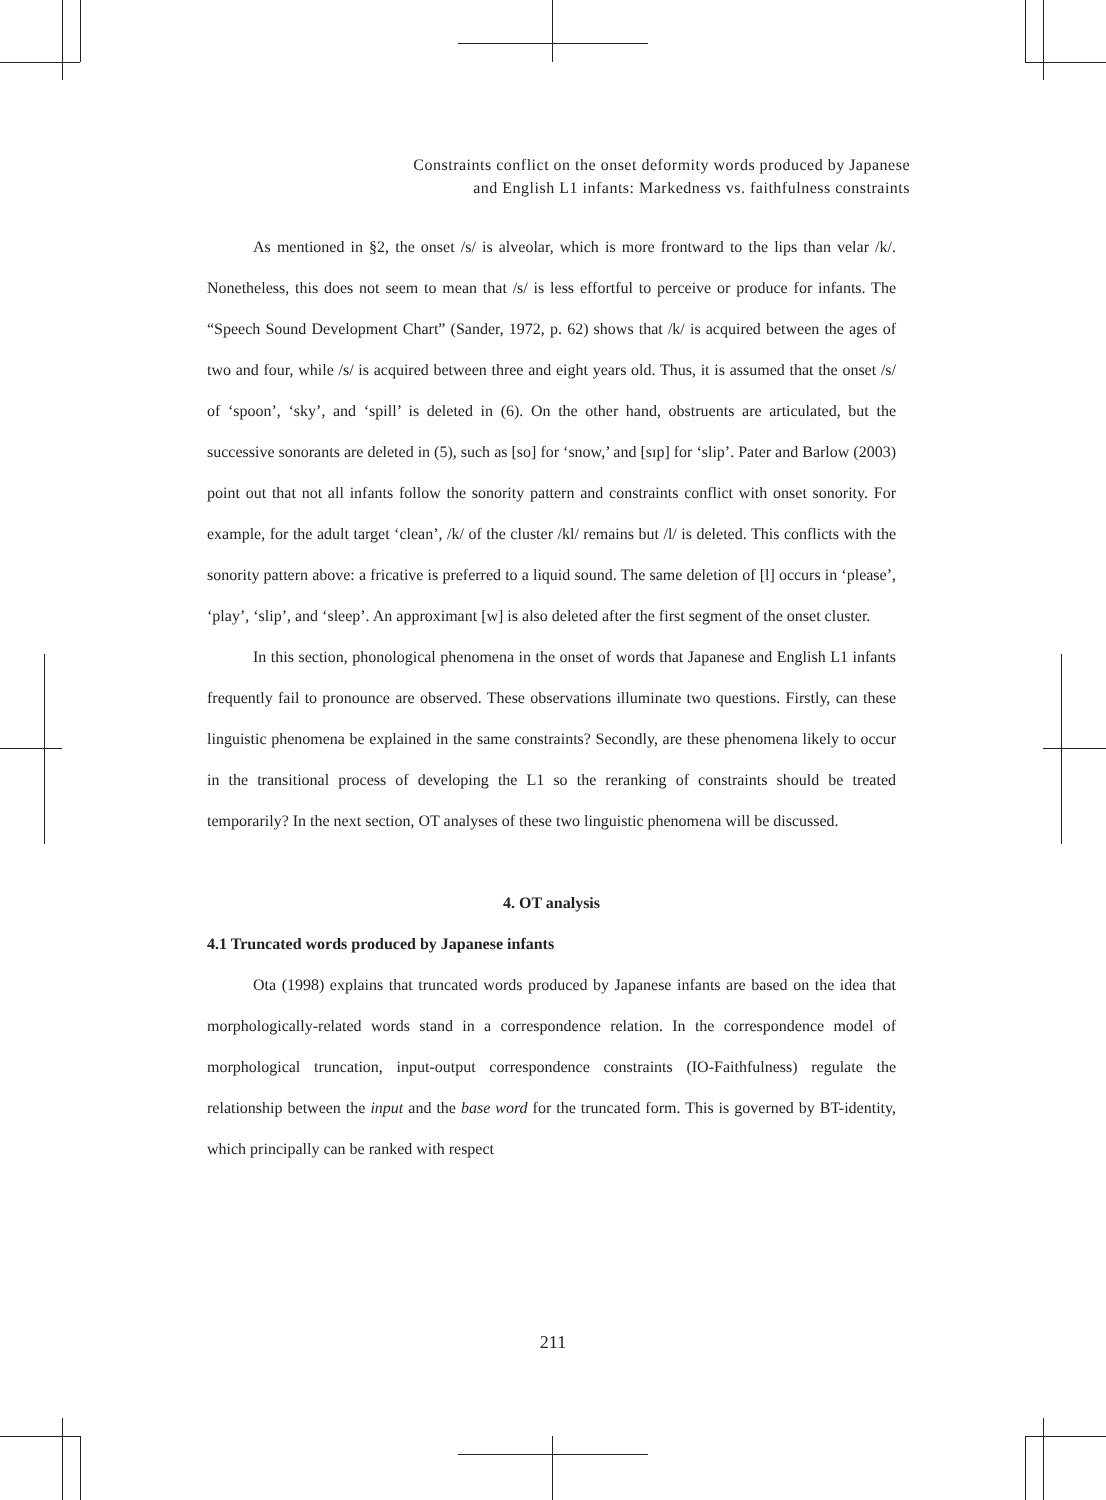Constraints conflict on the onset deformity words produced by Japanese
and English L1 infants: Markedness vs. faithfulness constraints
As mentioned in §2, the onset /s/ is alveolar, which is more frontward to the lips than velar /k/. Nonetheless, this does not seem to mean that /s/ is less effortful to perceive or produce for infants. The “Speech Sound Development Chart” (Sander, 1972, p. 62) shows that /k/ is acquired between the ages of two and four, while /s/ is acquired between three and eight years old. Thus, it is assumed that the onset /s/ of ‘spoon’, ‘sky’, and ‘spill’ is deleted in (6). On the other hand, obstruents are articulated, but the successive sonorants are deleted in (5), such as [so] for ‘snow,’ and [sɪp] for ‘slip’. Pater and Barlow (2003) point out that not all infants follow the sonority pattern and constraints conflict with onset sonority. For example, for the adult target ‘clean’, /k/ of the cluster /kl/ remains but /l/ is deleted. This conflicts with the sonority pattern above: a fricative is preferred to a liquid sound. The same deletion of [l] occurs in ‘please’, ‘play’, ‘slip’, and ‘sleep’. An approximant [w] is also deleted after the first segment of the onset cluster.
In this section, phonological phenomena in the onset of words that Japanese and English L1 infants frequently fail to pronounce are observed. These observations illuminate two questions. Firstly, can these linguistic phenomena be explained in the same constraints? Secondly, are these phenomena likely to occur in the transitional process of developing the L1 so the reranking of constraints should be treated temporarily? In the next section, OT analyses of these two linguistic phenomena will be discussed.
4. OT analysis
4.1 Truncated words produced by Japanese infants
Ota (1998) explains that truncated words produced by Japanese infants are based on the idea that morphologically-related words stand in a correspondence relation. In the correspondence model of morphological truncation, input-output correspondence constraints (IO-Faithfulness) regulate the relationship between the input and the base word for the truncated form. This is governed by BT-identity, which principally can be ranked with respect
211